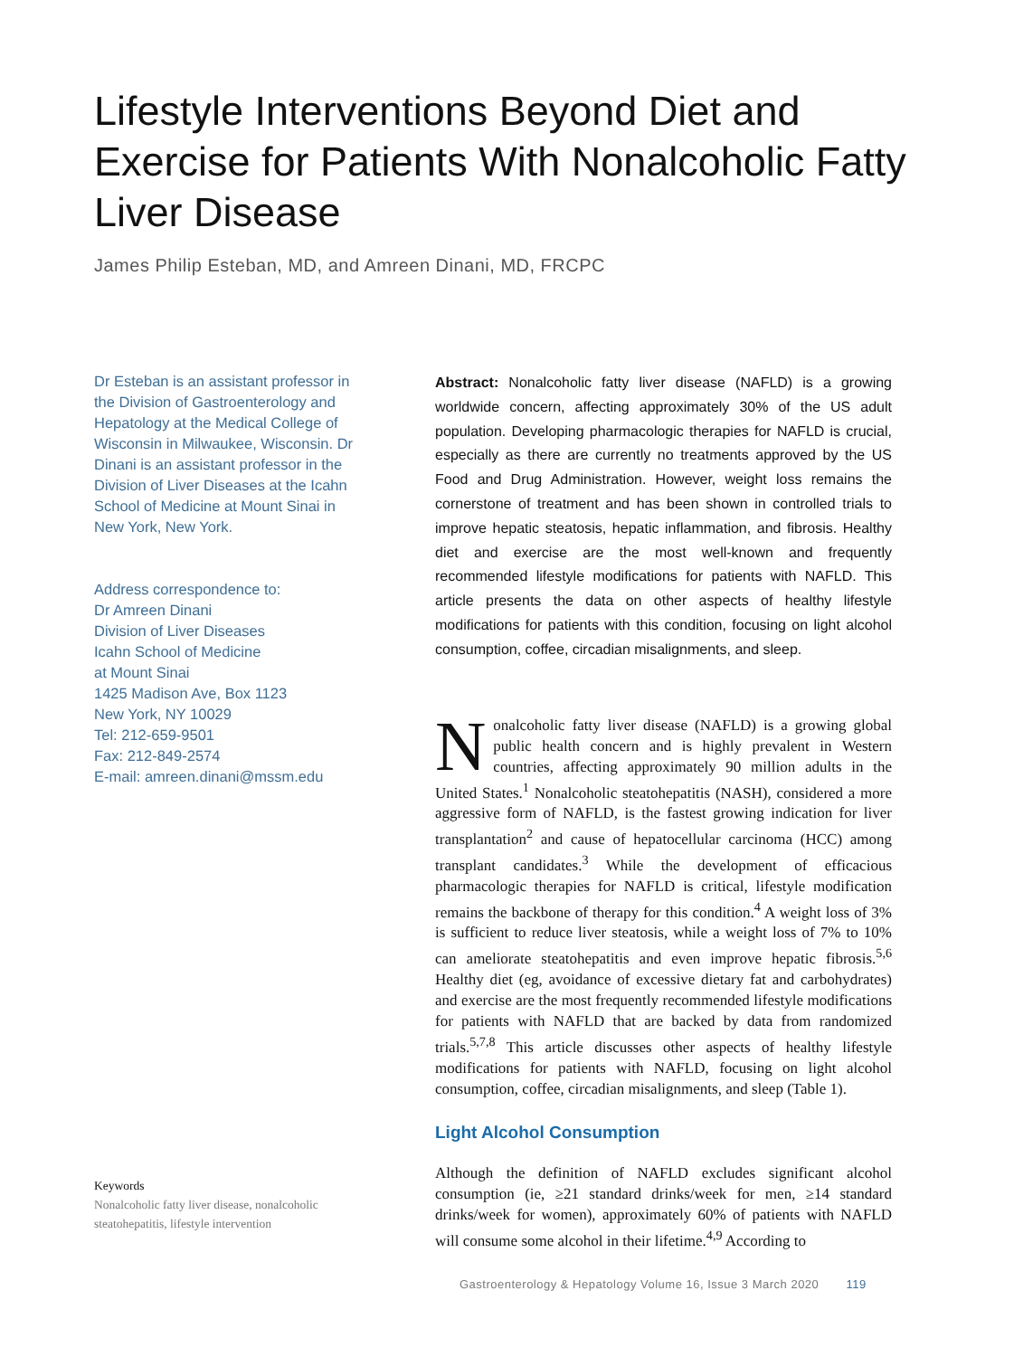Lifestyle Interventions Beyond Diet and Exercise for Patients With Nonalcoholic Fatty Liver Disease
James Philip Esteban, MD, and Amreen Dinani, MD, FRCPC
Dr Esteban is an assistant professor in the Division of Gastroenterology and Hepatology at the Medical College of Wisconsin in Milwaukee, Wisconsin. Dr Dinani is an assistant professor in the Division of Liver Diseases at the Icahn School of Medicine at Mount Sinai in New York, New York.
Address correspondence to:
Dr Amreen Dinani
Division of Liver Diseases
Icahn School of Medicine
at Mount Sinai
1425 Madison Ave, Box 1123
New York, NY 10029
Tel: 212-659-9501
Fax: 212-849-2574
E-mail: amreen.dinani@mssm.edu
Keywords
Nonalcoholic fatty liver disease, nonalcoholic steatohepatitis, lifestyle intervention
Abstract: Nonalcoholic fatty liver disease (NAFLD) is a growing worldwide concern, affecting approximately 30% of the US adult population. Developing pharmacologic therapies for NAFLD is crucial, especially as there are currently no treatments approved by the US Food and Drug Administration. However, weight loss remains the cornerstone of treatment and has been shown in controlled trials to improve hepatic steatosis, hepatic inflammation, and fibrosis. Healthy diet and exercise are the most well-known and frequently recommended lifestyle modifications for patients with NAFLD. This article presents the data on other aspects of healthy lifestyle modifications for patients with this condition, focusing on light alcohol consumption, coffee, circadian misalignments, and sleep.
Nonalcoholic fatty liver disease (NAFLD) is a growing global public health concern and is highly prevalent in Western countries, affecting approximately 90 million adults in the United States.<sup>1</sup> Nonalcoholic steatohepatitis (NASH), considered a more aggressive form of NAFLD, is the fastest growing indication for liver transplantation<sup>2</sup> and cause of hepatocellular carcinoma (HCC) among transplant candidates.<sup>3</sup> While the development of efficacious pharmacologic therapies for NAFLD is critical, lifestyle modification remains the backbone of therapy for this condition.<sup>4</sup> A weight loss of 3% is sufficient to reduce liver steatosis, while a weight loss of 7% to 10% can ameliorate steatohepatitis and even improve hepatic fibrosis.<sup>5,6</sup> Healthy diet (eg, avoidance of excessive dietary fat and carbohydrates) and exercise are the most frequently recommended lifestyle modifications for patients with NAFLD that are backed by data from randomized trials.<sup>5,7,8</sup> This article discusses other aspects of healthy lifestyle modifications for patients with NAFLD, focusing on light alcohol consumption, coffee, circadian misalignments, and sleep (Table 1).
Light Alcohol Consumption
Although the definition of NAFLD excludes significant alcohol consumption (ie, ≥21 standard drinks/week for men, ≥14 standard drinks/week for women), approximately 60% of patients with NAFLD will consume some alcohol in their lifetime.<sup>4,9</sup> According to
Gastroenterology & Hepatology Volume 16, Issue 3 March 2020 119